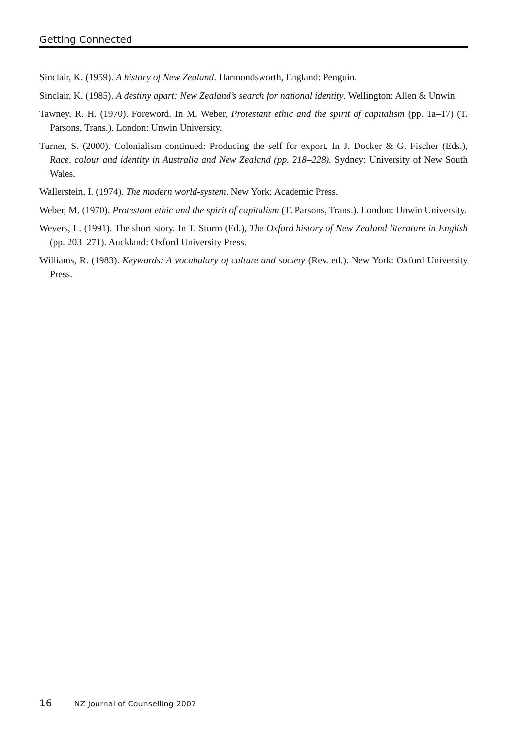Getting Connected
Sinclair, K. (1959). A history of New Zealand. Harmondsworth, England: Penguin.
Sinclair, K. (1985). A destiny apart: New Zealand’s search for national identity. Wellington: Allen & Unwin.
Tawney, R. H. (1970). Foreword. In M. Weber, Protestant ethic and the spirit of capitalism (pp. 1a–17) (T. Parsons, Trans.). London: Unwin University.
Turner, S. (2000). Colonialism continued: Producing the self for export. In J. Docker & G. Fischer (Eds.), Race, colour and identity in Australia and New Zealand (pp. 218–228). Sydney: University of New South Wales.
Wallerstein, I. (1974). The modern world-system. New York: Academic Press.
Weber, M. (1970). Protestant ethic and the spirit of capitalism (T. Parsons, Trans.). London: Unwin University.
Wevers, L. (1991). The short story. In T. Sturm (Ed.), The Oxford history of New Zealand literature in English (pp. 203–271). Auckland: Oxford University Press.
Williams, R. (1983). Keywords: A vocabulary of culture and society (Rev. ed.). New York: Oxford University Press.
16 NZ Journal of Counselling 2007